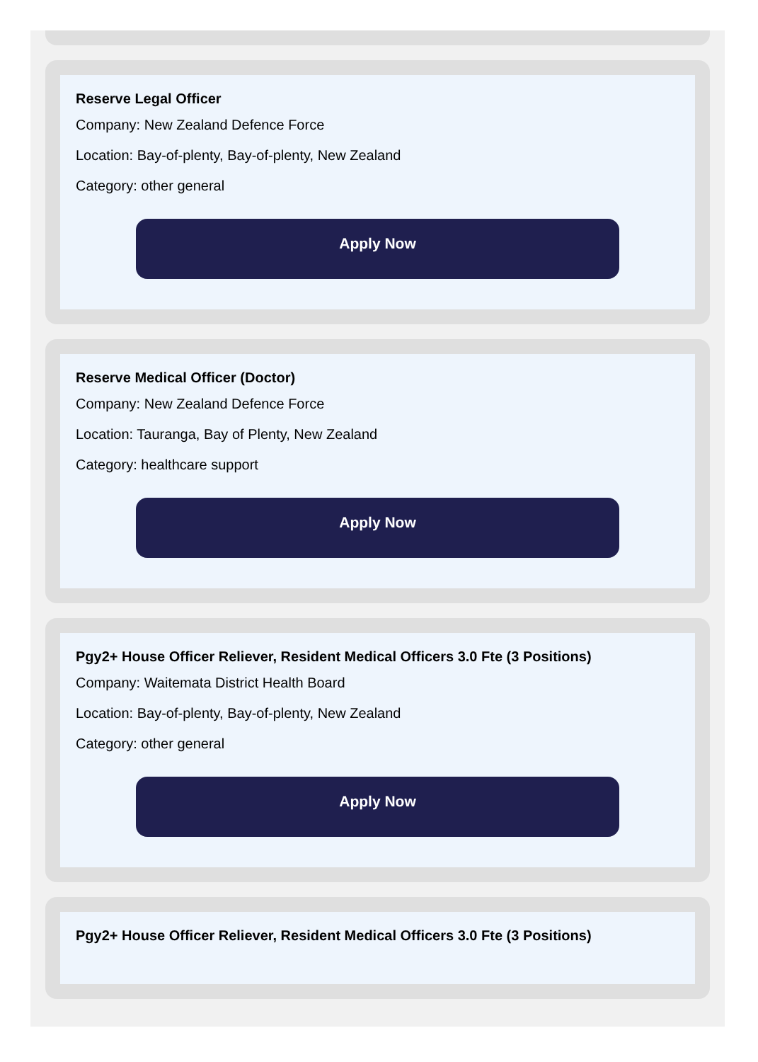Reserve Legal Officer
Company: New Zealand Defence Force
Location: Bay-of-plenty, Bay-of-plenty, New Zealand
Category: other general
Apply Now
Reserve Medical Officer (Doctor)
Company: New Zealand Defence Force
Location: Tauranga, Bay of Plenty, New Zealand
Category: healthcare support
Apply Now
Pgy2+ House Officer Reliever, Resident Medical Officers 3.0 Fte (3 Positions)
Company: Waitemata District Health Board
Location: Bay-of-plenty, Bay-of-plenty, New Zealand
Category: other general
Apply Now
Pgy2+ House Officer Reliever, Resident Medical Officers 3.0 Fte (3 Positions)